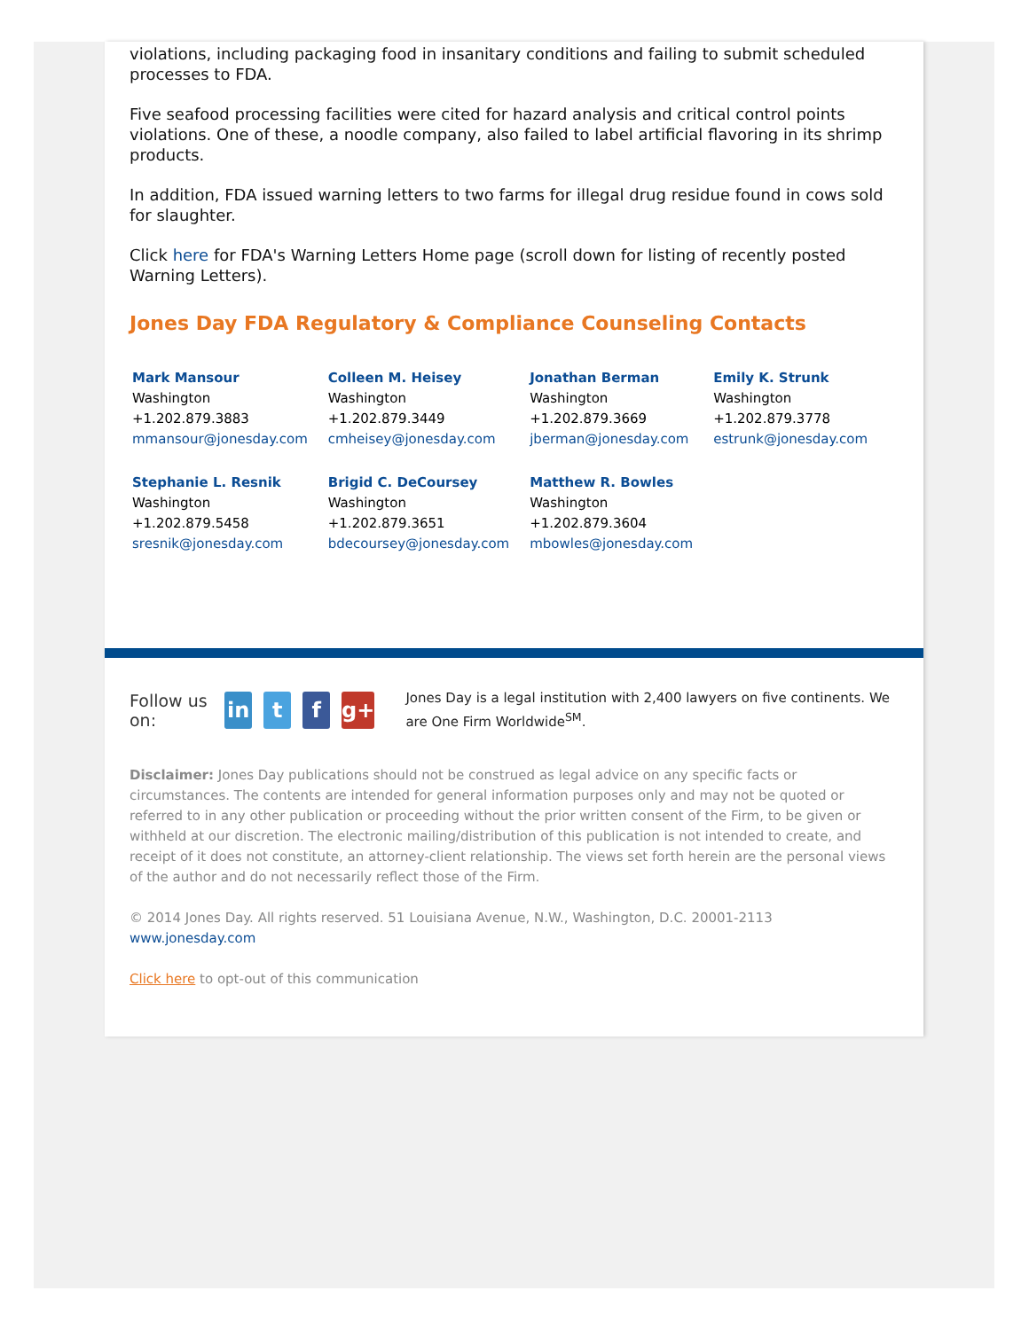violations, including packaging food in insanitary conditions and failing to submit scheduled processes to FDA.
Five seafood processing facilities were cited for hazard analysis and critical control points violations. One of these, a noodle company, also failed to label artificial flavoring in its shrimp products.
In addition, FDA issued warning letters to two farms for illegal drug residue found in cows sold for slaughter.
Click here for FDA's Warning Letters Home page (scroll down for listing of recently posted Warning Letters).
Jones Day FDA Regulatory & Compliance Counseling Contacts
| Mark Mansour Washington +1.202.879.3883 mmansour@jonesday.com | Colleen M. Heisey Washington +1.202.879.3449 cmheisey@jonesday.com | Jonathan Berman Washington +1.202.879.3669 jberman@jonesday.com | Emily K. Strunk Washington +1.202.879.3778 estrunk@jonesday.com |
| Stephanie L. Resnik Washington +1.202.879.5458 sresnik@jonesday.com | Brigid C. DeCoursey Washington +1.202.879.3651 bdecoursey@jonesday.com | Matthew R. Bowles Washington +1.202.879.3604 mbowles@jonesday.com | |
Follow us on: in t f g+ Jones Day is a legal institution with 2,400 lawyers on five continents. We are One Firm Worldwide<sup>SM</sup>.
Disclaimer: Jones Day publications should not be construed as legal advice on any specific facts or circumstances. The contents are intended for general information purposes only and may not be quoted or referred to in any other publication or proceeding without the prior written consent of the Firm, to be given or withheld at our discretion. The electronic mailing/distribution of this publication is not intended to create, and receipt of it does not constitute, an attorney-client relationship. The views set forth herein are the personal views of the author and do not necessarily reflect those of the Firm.
© 2014 Jones Day. All rights reserved. 51 Louisiana Avenue, N.W., Washington, D.C. 20001-2113
www.jonesday.com
Click here to opt-out of this communication